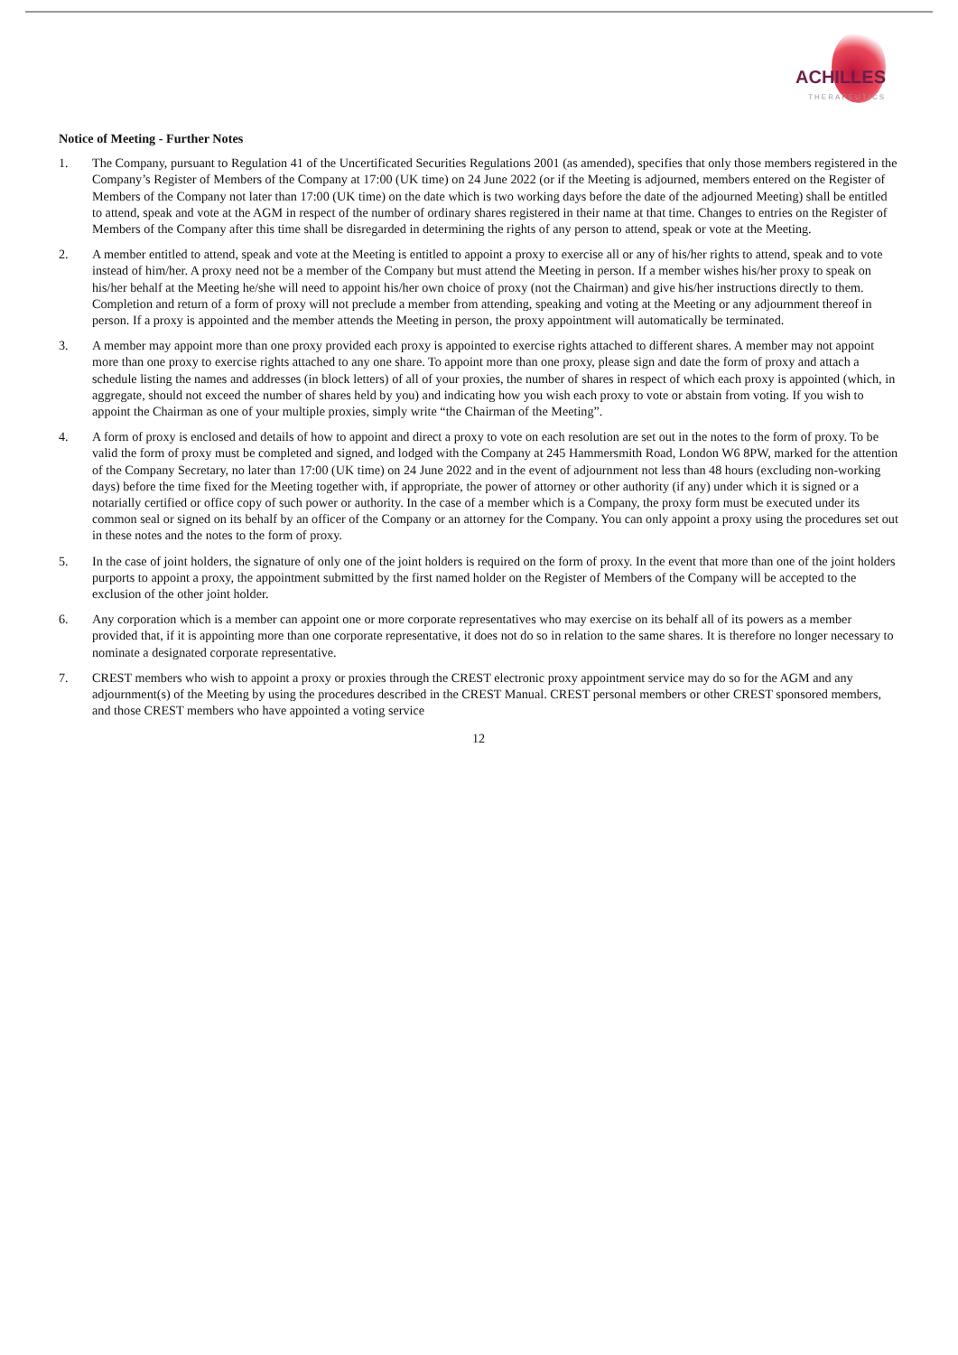ACHILLES
THERAPEUTICS
Notice of Meeting - Further Notes
1. The Company, pursuant to Regulation 41 of the Uncertificated Securities Regulations 2001 (as amended), specifies that only those members registered in the Company’s Register of Members of the Company at 17:00 (UK time) on 24 June 2022 (or if the Meeting is adjourned, members entered on the Register of Members of the Company not later than 17:00 (UK time) on the date which is two working days before the date of the adjourned Meeting) shall be entitled to attend, speak and vote at the AGM in respect of the number of ordinary shares registered in their name at that time. Changes to entries on the Register of Members of the Company after this time shall be disregarded in determining the rights of any person to attend, speak or vote at the Meeting.
2. A member entitled to attend, speak and vote at the Meeting is entitled to appoint a proxy to exercise all or any of his/her rights to attend, speak and to vote instead of him/her. A proxy need not be a member of the Company but must attend the Meeting in person. If a member wishes his/her proxy to speak on his/her behalf at the Meeting he/she will need to appoint his/her own choice of proxy (not the Chairman) and give his/her instructions directly to them. Completion and return of a form of proxy will not preclude a member from attending, speaking and voting at the Meeting or any adjournment thereof in person. If a proxy is appointed and the member attends the Meeting in person, the proxy appointment will automatically be terminated.
3. A member may appoint more than one proxy provided each proxy is appointed to exercise rights attached to different shares. A member may not appoint more than one proxy to exercise rights attached to any one share. To appoint more than one proxy, please sign and date the form of proxy and attach a schedule listing the names and addresses (in block letters) of all of your proxies, the number of shares in respect of which each proxy is appointed (which, in aggregate, should not exceed the number of shares held by you) and indicating how you wish each proxy to vote or abstain from voting. If you wish to appoint the Chairman as one of your multiple proxies, simply write “the Chairman of the Meeting”.
4. A form of proxy is enclosed and details of how to appoint and direct a proxy to vote on each resolution are set out in the notes to the form of proxy. To be valid the form of proxy must be completed and signed, and lodged with the Company at 245 Hammersmith Road, London W6 8PW, marked for the attention of the Company Secretary, no later than 17:00 (UK time) on 24 June 2022 and in the event of adjournment not less than 48 hours (excluding non-working days) before the time fixed for the Meeting together with, if appropriate, the power of attorney or other authority (if any) under which it is signed or a notarially certified or office copy of such power or authority. In the case of a member which is a Company, the proxy form must be executed under its common seal or signed on its behalf by an officer of the Company or an attorney for the Company. You can only appoint a proxy using the procedures set out in these notes and the notes to the form of proxy.
5. In the case of joint holders, the signature of only one of the joint holders is required on the form of proxy. In the event that more than one of the joint holders purports to appoint a proxy, the appointment submitted by the first named holder on the Register of Members of the Company will be accepted to the exclusion of the other joint holder.
6. Any corporation which is a member can appoint one or more corporate representatives who may exercise on its behalf all of its powers as a member provided that, if it is appointing more than one corporate representative, it does not do so in relation to the same shares. It is therefore no longer necessary to nominate a designated corporate representative.
7. CREST members who wish to appoint a proxy or proxies through the CREST electronic proxy appointment service may do so for the AGM and any adjournment(s) of the Meeting by using the procedures described in the CREST Manual. CREST personal members or other CREST sponsored members, and those CREST members who have appointed a voting service
12